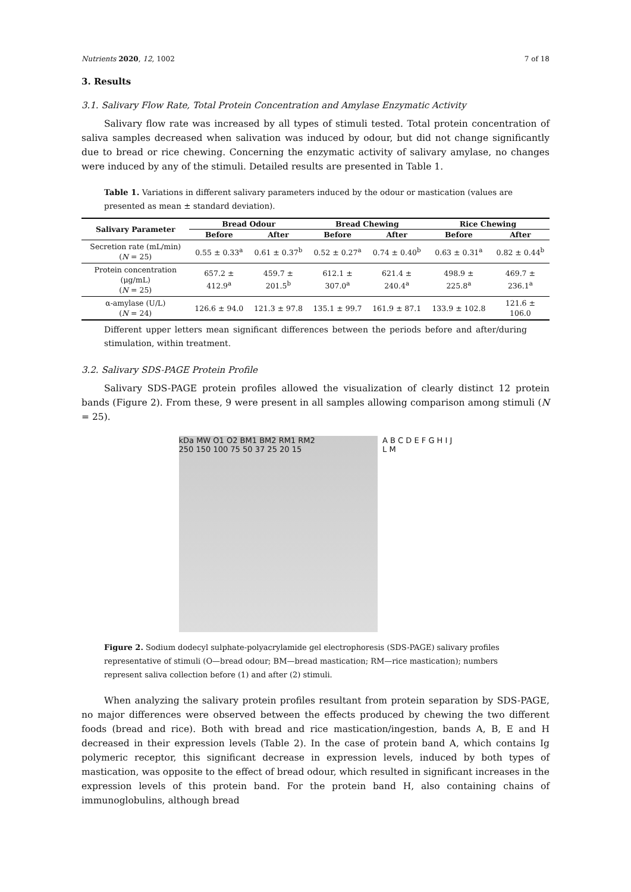Nutrients 2020, 12, 1002 7 of 18
3. Results
3.1. Salivary Flow Rate, Total Protein Concentration and Amylase Enzymatic Activity
Salivary flow rate was increased by all types of stimuli tested. Total protein concentration of saliva samples decreased when salivation was induced by odour, but did not change significantly due to bread or rice chewing. Concerning the enzymatic activity of salivary amylase, no changes were induced by any of the stimuli. Detailed results are presented in Table 1.
Table 1. Variations in different salivary parameters induced by the odour or mastication (values are presented as mean ± standard deviation).
| Salivary Parameter | Bread Odour | | Bread Chewing | | Rice Chewing | |
| --- | --- | --- | --- | --- | --- | --- |
| | Before | After | Before | After | Before | After |
| Secretion rate (mL/min) ( N = 25) | 0.55 ± 0.33<sup>a</sup> | 0.61 ± 0.37<sup>b</sup> | 0.52 ± 0.27<sup>a</sup> | 0.74 ± 0.40<sup>b</sup> | 0.63 ± 0.31<sup>a</sup> | 0.82 ± 0.44<sup>b</sup> |
| Protein concentration (μg/mL) ( N = 25) | 657.2 ± 412.9<sup>a</sup> | 459.7 ± 201.5<sup>b</sup> | 612.1 ± 307.0<sup>a</sup> | 621.4 ± 240.4<sup>a</sup> | 498.9 ± 225.8<sup>a</sup> | 469.7 ± 236.1<sup>a</sup> |
| α-amylase (U/L) ( N = 24) | 126.6 ± 94.0 | 121.3 ± 97.8 | 135.1 ± 99.7 | 161.9 ± 87.1 | 133.9 ± 102.8 | 121.6 ± 106.0 |
Different upper letters mean significant differences between the periods before and after/during stimulation, within treatment.
3.2. Salivary SDS-PAGE Protein Profile
Salivary SDS-PAGE protein profiles allowed the visualization of clearly distinct 12 protein bands (Figure 2). From these, 9 were present in all samples allowing comparison among stimuli (N = 25).
kDa MW O1 O2 BM1 BM2 RM1 RM2
250 150 100 75 50 37 25 20 15
A B C D E F G H I J L M
Figure 2. Sodium dodecyl sulphate-polyacrylamide gel electrophoresis (SDS-PAGE) salivary profiles representative of stimuli (O—bread odour; BM—bread mastication; RM—rice mastication); numbers represent saliva collection before (1) and after (2) stimuli.
When analyzing the salivary protein profiles resultant from protein separation by SDS-PAGE, no major differences were observed between the effects produced by chewing the two different foods (bread and rice). Both with bread and rice mastication/ingestion, bands A, B, E and H decreased in their expression levels (Table 2). In the case of protein band A, which contains Ig polymeric receptor, this significant decrease in expression levels, induced by both types of mastication, was opposite to the effect of bread odour, which resulted in significant increases in the expression levels of this protein band. For the protein band H, also containing chains of immunoglobulins, although bread